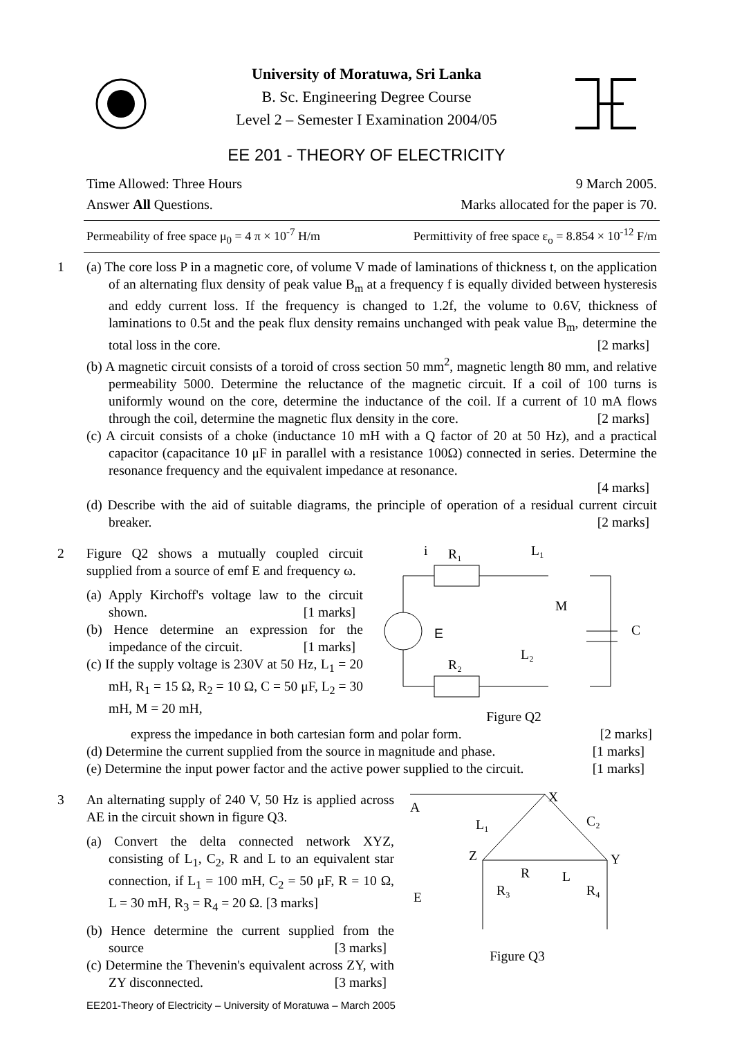University of Moratuwa, Sri Lanka
B. Sc. Engineering Degree Course
Level 2 – Semester I Examination 2004/05
EE 201 - THEORY OF ELECTRICITY
Time Allowed: Three Hours 9 March 2005.
Answer All Questions. Marks allocated for the paper is 70.
Permeability of free space μ<sub>0</sub> = 4 π × 10<sup>-7</sup> H/m Permittivity of free space ε<sub>o</sub> = 8.854 × 10<sup>-12</sup> F/m
1 (a) The core loss P in a magnetic core, of volume V made of laminations of thickness t, on the application of an alternating flux density of peak value B<sub>m</sub> at a frequency f is equally divided between hysteresis and eddy current loss. If the frequency is changed to 1.2f, the volume to 0.6V, thickness of laminations to 0.5t and the peak flux density remains unchanged with peak value B<sub>m</sub>, determine the total loss in the core. [2 marks]
(b) A magnetic circuit consists of a toroid of cross section 50 mm<sup>2</sup>, magnetic length 80 mm, and relative permeability 5000. Determine the reluctance of the magnetic circuit. If a coil of 100 turns is uniformly wound on the core, determine the inductance of the coil. If a current of 10 mA flows through the coil, determine the magnetic flux density in the core. [2 marks]
(c) A circuit consists of a choke (inductance 10 mH with a Q factor of 20 at 50 Hz), and a practical capacitor (capacitance 10 μF in parallel with a resistance 100Ω) connected in series. Determine the resonance frequency and the equivalent impedance at resonance.
[4 marks]
(d) Describe with the aid of suitable diagrams, the principle of operation of a residual current circuit breaker. [2 marks]
2 Figure Q2 shows a mutually coupled circuit supplied from a source of emf E and frequency ω.
(a) Apply Kirchoff's voltage law to the circuit shown. [1 marks]
(b) Hence determine an expression for the impedance of the circuit. [1 marks]
(c) If the supply voltage is 230V at 50 Hz, L<sub>1</sub> = 20 mH, R<sub>1</sub> = 15 Ω, R<sub>2</sub> = 10 Ω, C = 50 μF, L<sub>2</sub> = 30 mH, M = 20 mH,
i
R₁
L₁
R₂
L₂
M
C
E
Figure Q2
express the impedance in both cartesian form and polar form. [2 marks]
(d) Determine the current supplied from the source in magnitude and phase. [1 marks]
(e) Determine the input power factor and the active power supplied to the circuit. [1 marks]
3 An alternating supply of 240 V, 50 Hz is applied across AE in the circuit shown in figure Q3.
(a) Convert the delta connected network XYZ, consisting of L<sub>1</sub>, C<sub>2</sub>, R and L to an equivalent star connection, if L<sub>1</sub> = 100 mH, C<sub>2</sub> = 50 μF, R = 10 Ω, L = 30 mH, R<sub>3</sub> = R<sub>4</sub> = 20 Ω. [3 marks]
(b) Hence determine the current supplied from the source [3 marks]
(c) Determine the Thevenin's equivalent across ZY, with ZY disconnected. [3 marks]
A
X
Z
Y
E
L₁
C₂
R
L
R₃
R₄
Figure Q3
EE201-Theory of Electricity – University of Moratuwa – March 2005